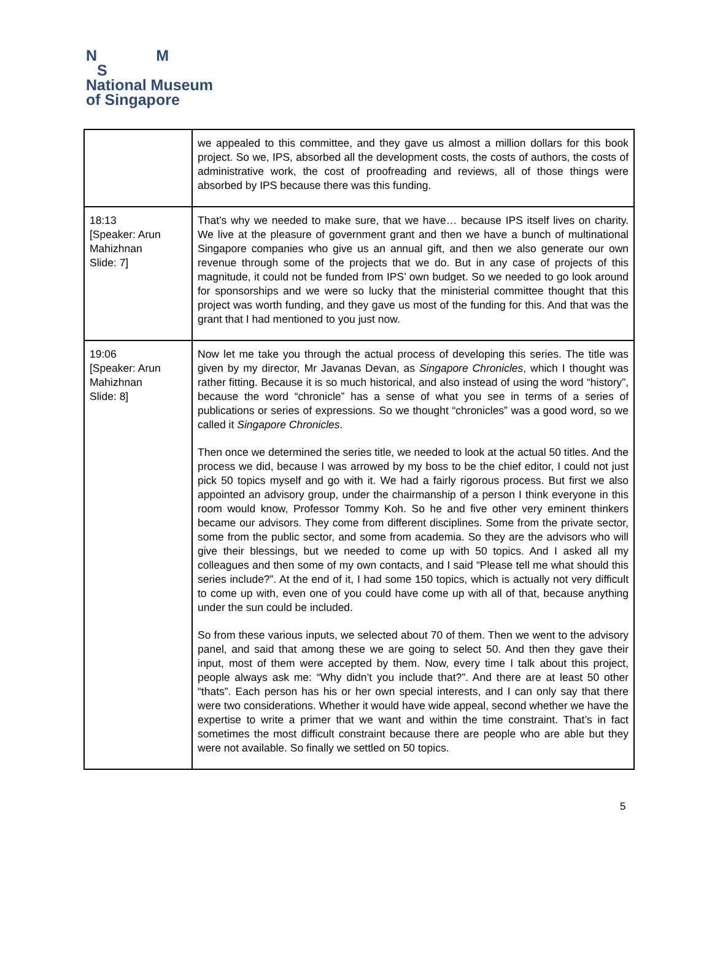N M
S
National Museum
of Singapore
| | we appealed to this committee, and they gave us almost a million dollars for this book project. So we, IPS, absorbed all the development costs, the costs of authors, the costs of administrative work, the cost of proofreading and reviews, all of those things were absorbed by IPS because there was this funding. |
| 18:13 [Speaker: Arun Mahizhnan Slide: 7] | That’s why we needed to make sure, that we have… because IPS itself lives on charity. We live at the pleasure of government grant and then we have a bunch of multinational Singapore companies who give us an annual gift, and then we also generate our own revenue through some of the projects that we do. But in any case of projects of this magnitude, it could not be funded from IPS’ own budget. So we needed to go look around for sponsorships and we were so lucky that the ministerial committee thought that this project was worth funding, and they gave us most of the funding for this. And that was the grant that I had mentioned to you just now. |
| 19:06 [Speaker: Arun Mahizhnan Slide: 8] | Now let me take you through the actual process of developing this series. The title was given by my director, Mr Javanas Devan, as Singapore Chronicles , which I thought was rather fitting. Because it is so much historical, and also instead of using the word “history”, because the word “chronicle” has a sense of what you see in terms of a series of publications or series of expressions. So we thought “chronicles” was a good word, so we called it Singapore Chronicles . Then once we determined the series title, we needed to look at the actual 50 titles. And the process we did, because I was arrowed by my boss to be the chief editor, I could not just pick 50 topics myself and go with it. We had a fairly rigorous process. But first we also appointed an advisory group, under the chairmanship of a person I think everyone in this room would know, Professor Tommy Koh. So he and five other very eminent thinkers became our advisors. They come from different disciplines. Some from the private sector, some from the public sector, and some from academia. So they are the advisors who will give their blessings, but we needed to come up with 50 topics. And I asked all my colleagues and then some of my own contacts, and I said “Please tell me what should this series include?”. At the end of it, I had some 150 topics, which is actually not very difficult to come up with, even one of you could have come up with all of that, because anything under the sun could be included. So from these various inputs, we selected about 70 of them. Then we went to the advisory panel, and said that among these we are going to select 50. And then they gave their input, most of them were accepted by them. Now, every time I talk about this project, people always ask me: “Why didn’t you include that?”. And there are at least 50 other “thats”. Each person has his or her own special interests, and I can only say that there were two considerations. Whether it would have wide appeal, second whether we have the expertise to write a primer that we want and within the time constraint. That’s in fact sometimes the most difficult constraint because there are people who are able but they were not available. So finally we settled on 50 topics. |
5